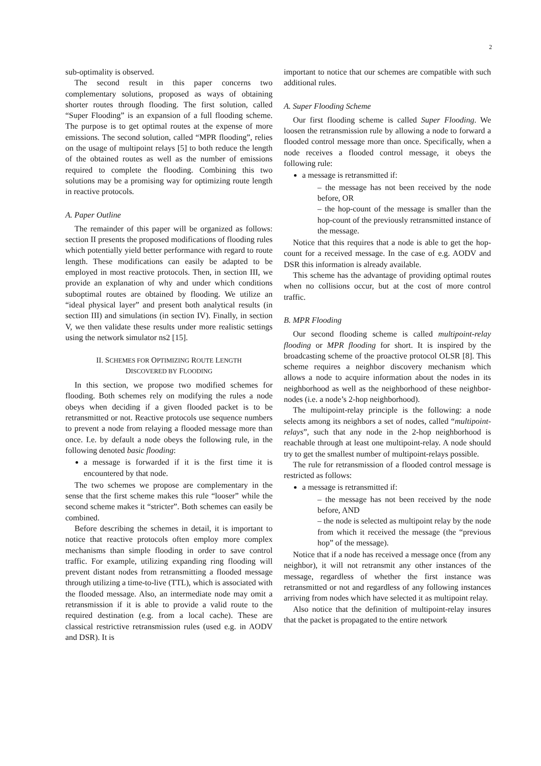2
sub-optimality is observed.
The second result in this paper concerns two complementary solutions, proposed as ways of obtaining shorter routes through flooding. The first solution, called “Super Flooding” is an expansion of a full flooding scheme. The purpose is to get optimal routes at the expense of more emissions. The second solution, called “MPR flooding”, relies on the usage of multipoint relays [5] to both reduce the length of the obtained routes as well as the number of emissions required to complete the flooding. Combining this two solutions may be a promising way for optimizing route length in reactive protocols.
A. Paper Outline
The remainder of this paper will be organized as follows: section II presents the proposed modifications of flooding rules which potentially yield better performance with regard to route length. These modifications can easily be adapted to be employed in most reactive protocols. Then, in section III, we provide an explanation of why and under which conditions suboptimal routes are obtained by flooding. We utilize an “ideal physical layer” and present both analytical results (in section III) and simulations (in section IV). Finally, in section V, we then validate these results under more realistic settings using the network simulator ns2 [15].
II. SCHEMES FOR OPTIMIZING ROUTE LENGTH
DISCOVERED BY FLOODING
In this section, we propose two modified schemes for flooding. Both schemes rely on modifying the rules a node obeys when deciding if a given flooded packet is to be retransmitted or not. Reactive protocols use sequence numbers to prevent a node from relaying a flooded message more than once. I.e. by default a node obeys the following rule, in the following denoted basic flooding:
a message is forwarded if it is the first time it is encountered by that node.
The two schemes we propose are complementary in the sense that the first scheme makes this rule “looser” while the second scheme makes it “stricter”. Both schemes can easily be combined.
Before describing the schemes in detail, it is important to notice that reactive protocols often employ more complex mechanisms than simple flooding in order to save control traffic. For example, utilizing expanding ring flooding will prevent distant nodes from retransmitting a flooded message through utilizing a time-to-live (TTL), which is associated with the flooded message. Also, an intermediate node may omit a retransmission if it is able to provide a valid route to the required destination (e.g. from a local cache). These are classical restrictive retransmission rules (used e.g. in AODV and DSR). It is
important to notice that our schemes are compatible with such additional rules.
A. Super Flooding Scheme
Our first flooding scheme is called Super Flooding. We loosen the retransmission rule by allowing a node to forward a flooded control message more than once. Specifically, when a node receives a flooded control message, it obeys the following rule:
a message is retransmitted if:
– the message has not been received by the node before, OR
– the hop-count of the message is smaller than the hop-count of the previously retransmitted instance of the message.
Notice that this requires that a node is able to get the hop-count for a received message. In the case of e.g. AODV and DSR this information is already available.
This scheme has the advantage of providing optimal routes when no collisions occur, but at the cost of more control traffic.
B. MPR Flooding
Our second flooding scheme is called multipoint-relay flooding or MPR flooding for short. It is inspired by the broadcasting scheme of the proactive protocol OLSR [8]. This scheme requires a neighbor discovery mechanism which allows a node to acquire information about the nodes in its neighborhood as well as the neighborhood of these neighbor-nodes (i.e. a node’s 2-hop neighborhood).
The multipoint-relay principle is the following: a node selects among its neighbors a set of nodes, called “multipoint-relays”, such that any node in the 2-hop neighborhood is reachable through at least one multipoint-relay. A node should try to get the smallest number of multipoint-relays possible.
The rule for retransmission of a flooded control message is restricted as follows:
a message is retransmitted if:
– the message has not been received by the node before, AND
– the node is selected as multipoint relay by the node from which it received the message (the “previous hop” of the message).
Notice that if a node has received a message once (from any neighbor), it will not retransmit any other instances of the message, regardless of whether the first instance was retransmitted or not and regardless of any following instances arriving from nodes which have selected it as multipoint relay.
Also notice that the definition of multipoint-relay insures that the packet is propagated to the entire network